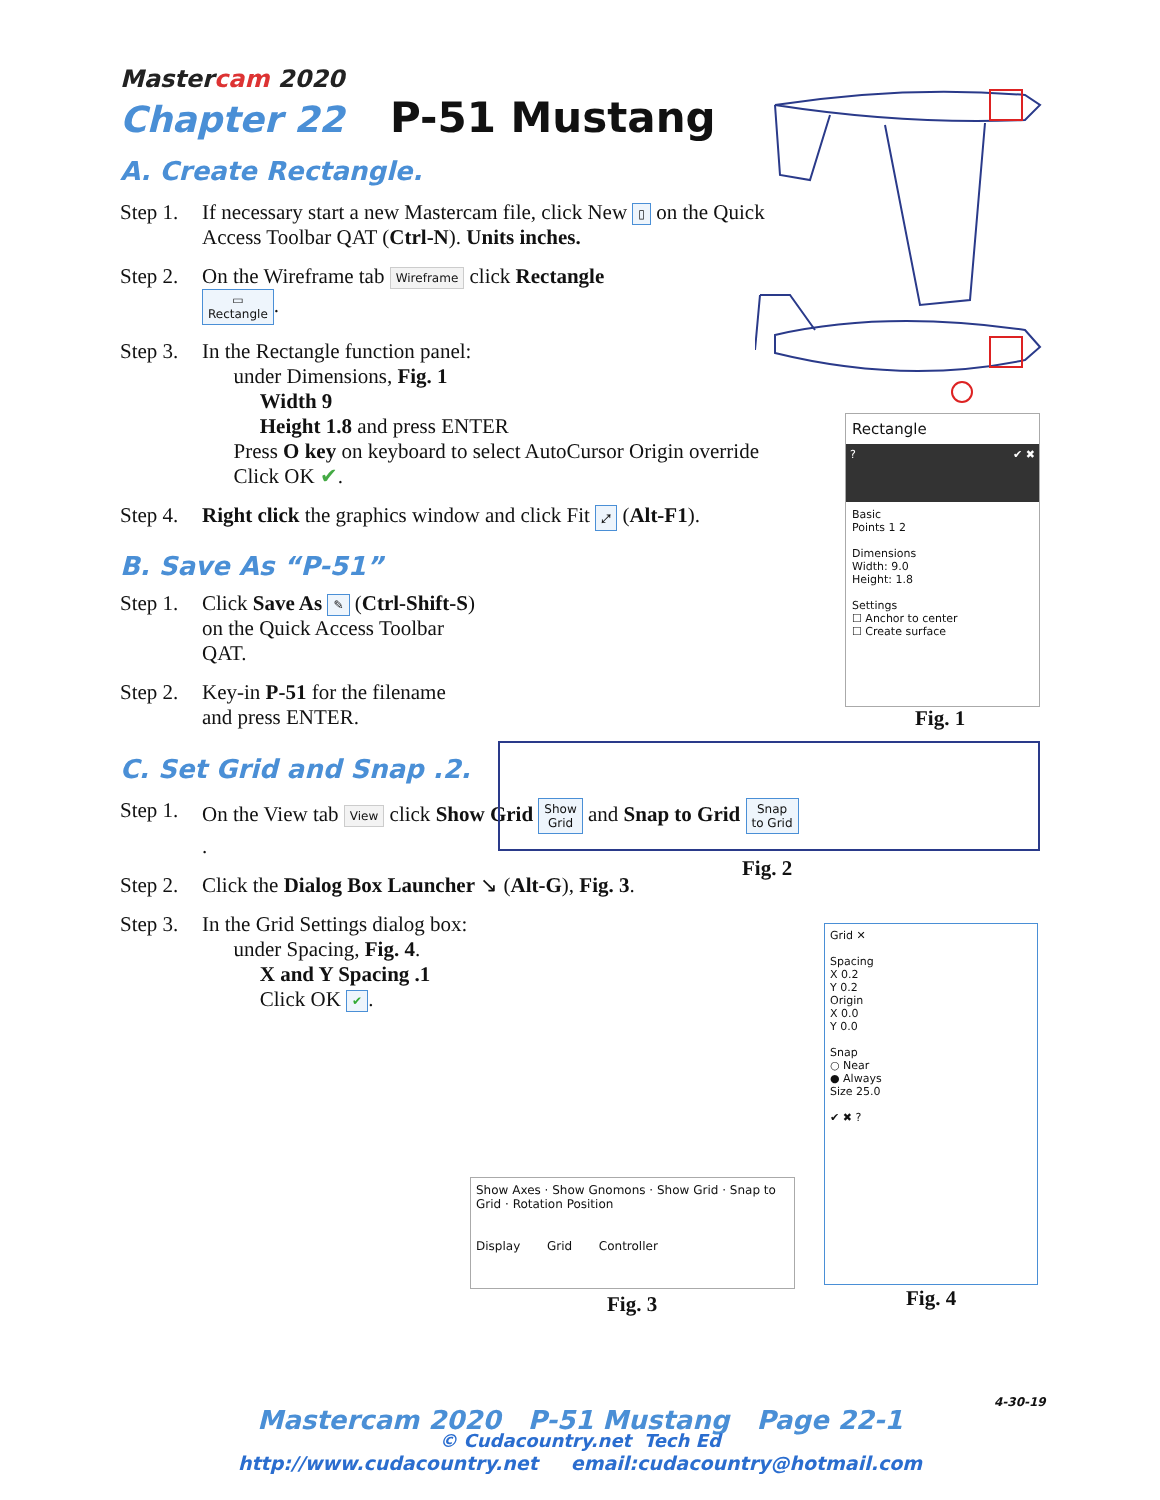Mastercam 2020
Chapter 22 P-51 Mustang
A. Create Rectangle.
Step 1.
If necessary start a new Mastercam file, click New ▯ on the Quick Access Toolbar QAT (Ctrl-N). Units inches.
Step 2.
On the Wireframe tab Wireframe click Rectangle
▭
Rectangle.
Step 3.
In the Rectangle function panel:
under Dimensions, Fig. 1
Width 9
Height 1.8 and press ENTER
Press O key on keyboard to select AutoCursor Origin override
Click OK ✔.
Step 4.
Right click the graphics window and click Fit ⤢ (Alt-F1).
B. Save As “P-51”
Step 1.
Click Save As ✎ (Ctrl-Shift-S) on the Quick Access Toolbar QAT.
Step 2.
Key-in P-51 for the filename and press ENTER.
C. Set Grid and Snap .2.
Step 1.
On the View tab View click Show Grid Show
Grid and Snap to Grid Snap
to Grid.
Step 2.
Click the Dialog Box Launcher ↘ (Alt-G), Fig. 3.
Step 3.
In the Grid Settings dialog box:
under Spacing, Fig. 4.
X and Y Spacing .1
Click OK ✔.
Rectangle
? ✔ ✖
Basic
Points 1 2
Dimensions
Width: 9.0
Height: 1.8
Settings
☐ Anchor to center
☐ Create surface
Fig. 1
Fig. 2
Grid ✕
Spacing
X 0.2
Y 0.2
Origin
X 0.0
Y 0.0
Snap
○ Near
● Always
Size 25.0
✔ ✖ ?
Fig. 4
Show Axes · Show Gnomons · Show Grid · Snap to Grid · Rotation Position
Display Grid Controller
Fig. 3
4-30-19
Mastercam 2020 P-51 Mustang Page 22-1
© Cudacountry.net Tech Ed
http://www.cudacountry.net email:cudacountry@hotmail.com